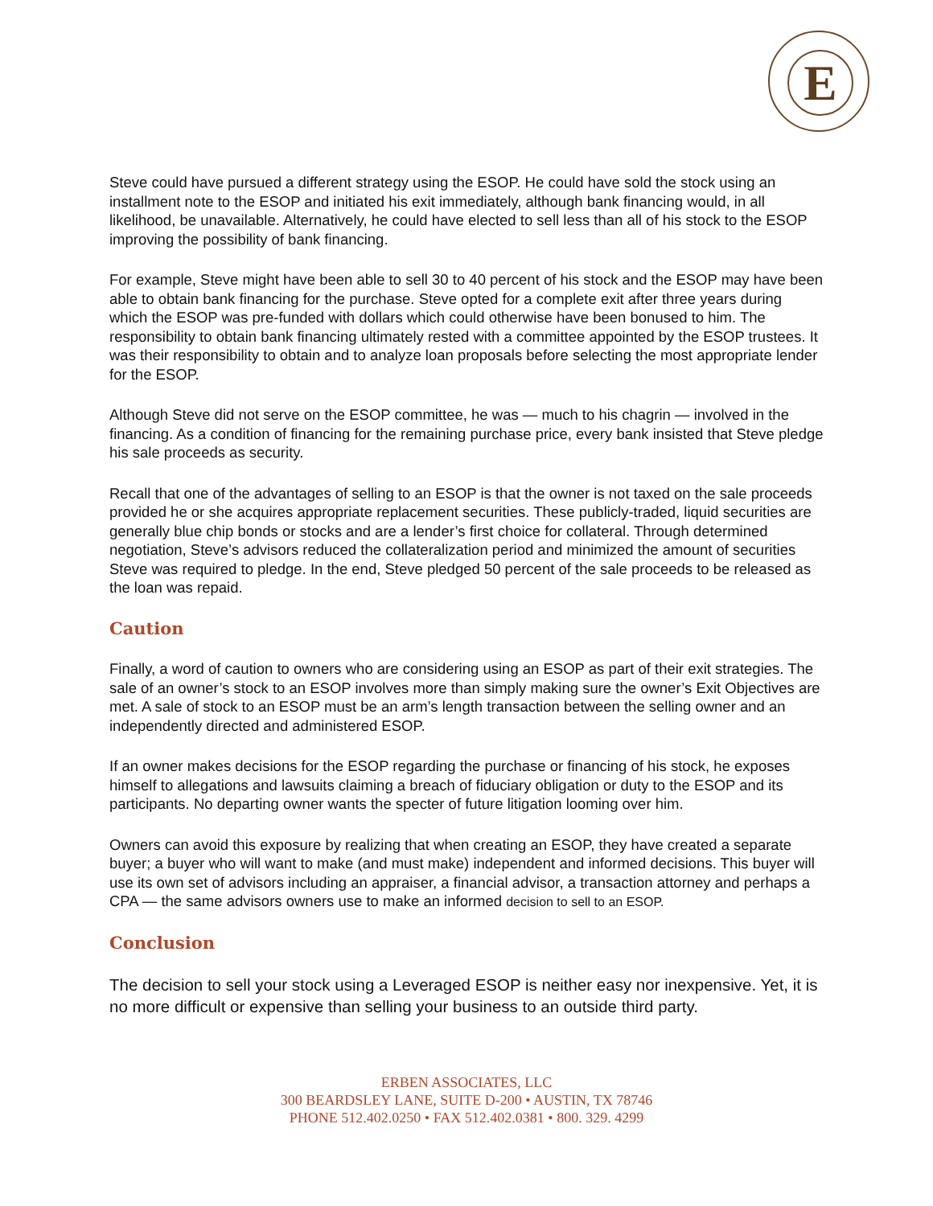E
Steve could have pursued a different strategy using the ESOP. He could have sold the stock using an installment note to the ESOP and initiated his exit immediately, although bank financing would, in all likelihood, be unavailable. Alternatively, he could have elected to sell less than all of his stock to the ESOP improving the possibility of bank financing.
For example, Steve might have been able to sell 30 to 40 percent of his stock and the ESOP may have been able to obtain bank financing for the purchase. Steve opted for a complete exit after three years during which the ESOP was pre-funded with dollars which could otherwise have been bonused to him. The responsibility to obtain bank financing ultimately rested with a committee appointed by the ESOP trustees. It was their responsibility to obtain and to analyze loan proposals before selecting the most appropriate lender for the ESOP.
Although Steve did not serve on the ESOP committee, he was — much to his chagrin — involved in the financing. As a condition of financing for the remaining purchase price, every bank insisted that Steve pledge his sale proceeds as security.
Recall that one of the advantages of selling to an ESOP is that the owner is not taxed on the sale proceeds provided he or she acquires appropriate replacement securities. These publicly-traded, liquid securities are generally blue chip bonds or stocks and are a lender’s first choice for collateral. Through determined negotiation, Steve’s advisors reduced the collateralization period and minimized the amount of securities Steve was required to pledge. In the end, Steve pledged 50 percent of the sale proceeds to be released as the loan was repaid.
Caution
Finally, a word of caution to owners who are considering using an ESOP as part of their exit strategies. The sale of an owner’s stock to an ESOP involves more than simply making sure the owner’s Exit Objectives are met. A sale of stock to an ESOP must be an arm’s length transaction between the selling owner and an independently directed and administered ESOP.
If an owner makes decisions for the ESOP regarding the purchase or financing of his stock, he exposes himself to allegations and lawsuits claiming a breach of fiduciary obligation or duty to the ESOP and its participants. No departing owner wants the specter of future litigation looming over him.
Owners can avoid this exposure by realizing that when creating an ESOP, they have created a separate buyer; a buyer who will want to make (and must make) independent and informed decisions. This buyer will use its own set of advisors including an appraiser, a financial advisor, a transaction attorney and perhaps a CPA — the same advisors owners use to make an informed decision to sell to an ESOP.
Conclusion
The decision to sell your stock using a Leveraged ESOP is neither easy nor inexpensive. Yet, it is no more difficult or expensive than selling your business to an outside third party.
ERBEN ASSOCIATES, LLC
300 BEARDSLEY LANE, SUITE D-200 • AUSTIN, TX 78746
PHONE 512.402.0250 • FAX 512.402.0381 • 800. 329. 4299